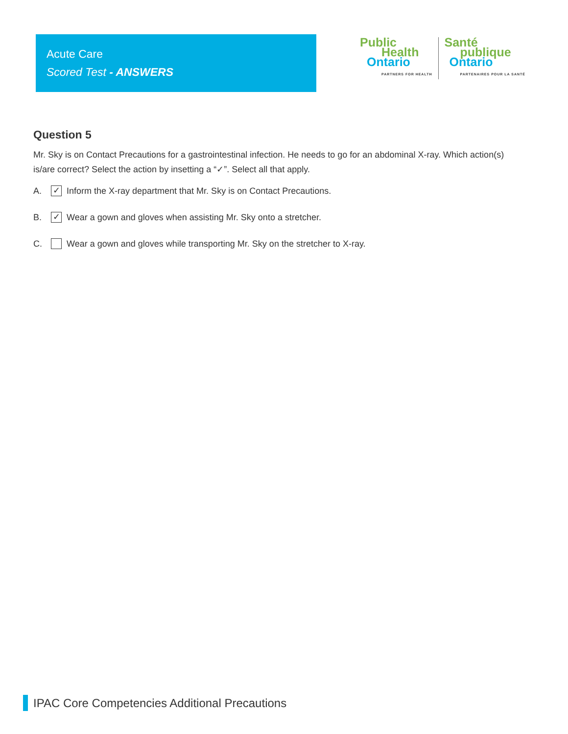Acute Care
Scored Test - ANSWERS
Public
Health
Ontario
PARTNERS FOR HEALTH
Santé
publique
Ontario
PARTENAIRES POUR LA SANTÉ
Question 5
Mr. Sky is on Contact Precautions for a gastrointestinal infection. He needs to go for an abdominal X-ray. Which action(s) is/are correct? Select the action by insetting a “✓”. Select all that apply.
A. ✓ Inform the X-ray department that Mr. Sky is on Contact Precautions.
B. ✓ Wear a gown and gloves when assisting Mr. Sky onto a stretcher.
C. Wear a gown and gloves while transporting Mr. Sky on the stretcher to X-ray.
IPAC Core Competencies Additional Precautions